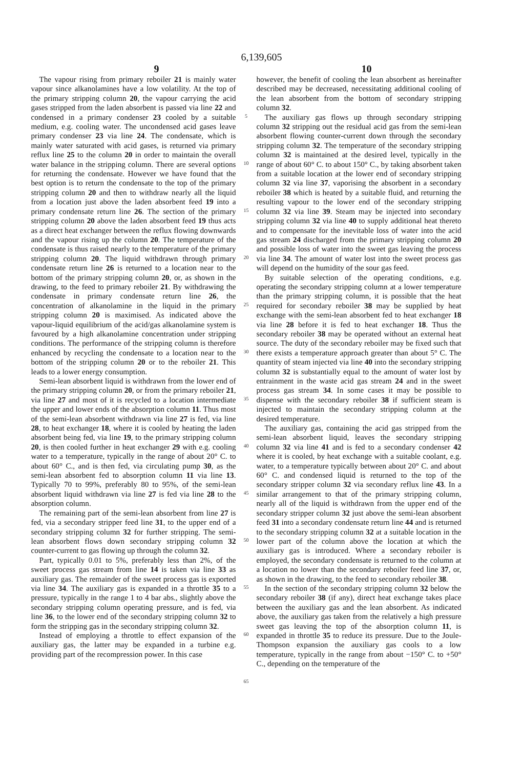6,139,605
9 10
The vapour rising from primary reboiler 21 is mainly water vapour since alkanolamines have a low volatility. At the top of the primary stripping column 20, the vapour carrying the acid gases stripped from the laden absorbent is passed via line 22 and condensed in a primary condenser 23 cooled by a suitable medium, e.g. cooling water. The uncondensed acid gases leave primary condenser 23 via line 24. The condensate, which is mainly water saturated with acid gases, is returned via primary reflux line 25 to the column 20 in order to maintain the overall water balance in the stripping column. There are several options for returning the condensate. However we have found that the best option is to return the condensate to the top of the primary stripping column 20 and then to withdraw nearly all the liquid from a location just above the laden absorbent feed 19 into a primary condensate return line 26. The section of the primary stripping column 20 above the laden absorbent feed 19 thus acts as a direct heat exchanger between the reflux flowing downwards and the vapour rising up the column 20. The temperature of the condensate is thus raised nearly to the temperature of the primary stripping column 20. The liquid withdrawn through primary condensate return line 26 is returned to a location near to the bottom of the primary stripping column 20, or, as shown in the drawing, to the feed to primary reboiler 21. By withdrawing the condensate in primary condensate return line 26, the concentration of alkanolamine in the liquid in the primary stripping column 20 is maximised. As indicated above the vapour-liquid equilibrium of the acid/gas alkanolamine system is favoured by a high alkanolamine concentration under stripping conditions. The performance of the stripping column is therefore enhanced by recycling the condensate to a location near to the bottom of the stripping column 20 or to the reboiler 21. This leads to a lower energy consumption.
Semi-lean absorbent liquid is withdrawn from the lower end of the primary stripping column 20, or from the primary reboiler 21, via line 27 and most of it is recycled to a location intermediate the upper and lower ends of the absorption column 11. Thus most of the semi-lean absorbent withdrawn via line 27 is fed, via line 28, to heat exchanger 18, where it is cooled by heating the laden absorbent being fed, via line 19, to the primary stripping column 20, is then cooled further in heat exchanger 29 with e.g. cooling water to a temperature, typically in the range of about 20° C. to about 60° C., and is then fed, via circulating pump 30, as the semi-lean absorbent fed to absorption column 11 via line 13. Typically 70 to 99%, preferably 80 to 95%, of the semi-lean absorbent liquid withdrawn via line 27 is fed via line 28 to the absorption column.
The remaining part of the semi-lean absorbent from line 27 is fed, via a secondary stripper feed line 31, to the upper end of a secondary stripping column 32 for further stripping. The semi-lean absorbent flows down secondary stripping column 32 counter-current to gas flowing up through the column 32.
Part, typically 0.01 to 5%, preferably less than 2%, of the sweet process gas stream from line 14 is taken via line 33 as auxiliary gas. The remainder of the sweet process gas is exported via line 34. The auxiliary gas is expanded in a throttle 35 to a pressure, typically in the range 1 to 4 bar abs., slightly above the secondary stripping column operating pressure, and is fed, via line 36, to the lower end of the secondary stripping column 32 to form the stripping gas in the secondary stripping column 32.
Instead of employing a throttle to effect expansion of the auxiliary gas, the latter may be expanded in a turbine e.g. providing part of the recompression power. In this case
5
10
15
20
25
30
35
40
45
50
55
60
65
however, the benefit of cooling the lean absorbent as hereinafter described may be decreased, necessitating additional cooling of the lean absorbent from the bottom of secondary stripping column 32.
The auxiliary gas flows up through secondary stripping column 32 stripping out the residual acid gas from the semi-lean absorbent flowing counter-current down through the secondary stripping column 32. The temperature of the secondary stripping column 32 is maintained at the desired level, typically in the range of about 60° C. to about 150° C., by taking absorbent taken from a suitable location at the lower end of secondary stripping column 32 via line 37, vaporising the absorbent in a secondary reboiler 38 which is heated by a suitable fluid, and returning the resulting vapour to the lower end of the secondary stripping column 32 via line 39. Steam may be injected into secondary stripping column 32 via line 40 to supply additional heat thereto and to compensate for the inevitable loss of water into the acid gas stream 24 discharged from the primary stripping column 20 and possible loss of water into the sweet gas leaving the process via line 34. The amount of water lost into the sweet process gas will depend on the humidity of the sour gas feed.
By suitable selection of the operating conditions, e.g. operating the secondary stripping column at a lower temperature than the primary stripping column, it is possible that the heat required for secondary reboiler 38 may be supplied by heat exchange with the semi-lean absorbent fed to heat exchanger 18 via line 28 before it is fed to heat exchanger 18. Thus the secondary reboiler 38 may be operated without an external heat source. The duty of the secondary reboiler may be fixed such that there exists a temperature approach greater than about 5° C. The quantity of steam injected via line 40 into the secondary stripping column 32 is substantially equal to the amount of water lost by entrainment in the waste acid gas stream 24 and in the sweet process gas stream 34. In some cases it may be possible to dispense with the secondary reboiler 38 if sufficient steam is injected to maintain the secondary stripping column at the desired temperature.
The auxiliary gas, containing the acid gas stripped from the semi-lean absorbent liquid, leaves the secondary stripping column 32 via line 41 and is fed to a secondary condenser 42 where it is cooled, by heat exchange with a suitable coolant, e.g. water, to a temperature typically between about 20° C. and about 60° C. and condensed liquid is returned to the top of the secondary stripper column 32 via secondary reflux line 43. In a similar arrangement to that of the primary stripping column, nearly all of the liquid is withdrawn from the upper end of the secondary stripper column 32 just above the semi-lean absorbent feed 31 into a secondary condensate return line 44 and is returned to the secondary stripping column 32 at a suitable location in the lower part of the column above the location at which the auxiliary gas is introduced. Where a secondary reboiler is employed, the secondary condensate is returned to the column at a location no lower than the secondary reboiler feed line 37, or, as shown in the drawing, to the feed to secondary reboiler 38.
In the section of the secondary stripping column 32 below the secondary reboiler 38 (if any), direct heat exchange takes place between the auxiliary gas and the lean absorbent. As indicated above, the auxiliary gas taken from the relatively a high pressure sweet gas leaving the top of the absorption column 11, is expanded in throttle 35 to reduce its pressure. Due to the Joule-Thompson expansion the auxiliary gas cools to a low temperature, typically in the range from about −150° C. to +50° C., depending on the temperature of the